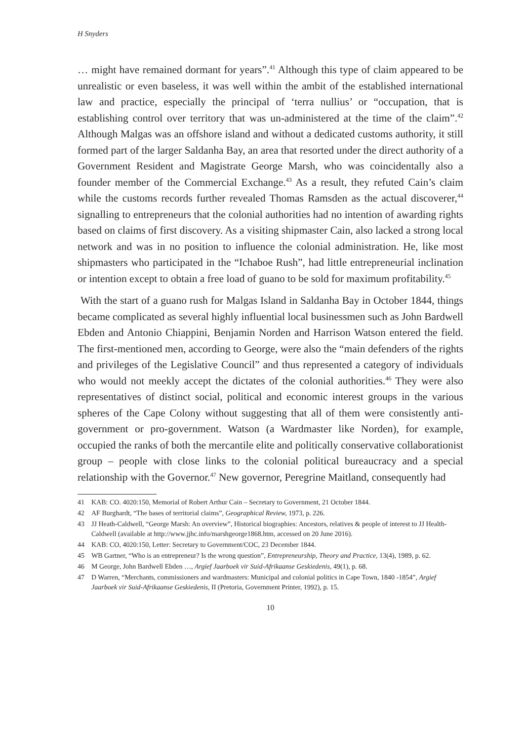H Snyders
… might have remained dormant for years”.<sup>41</sup> Although this type of claim appeared to be unrealistic or even baseless, it was well within the ambit of the established international law and practice, especially the principal of ‘terra nullius’ or “occupation, that is establishing control over territory that was un-administered at the time of the claim”.<sup>42</sup> Although Malgas was an offshore island and without a dedicated customs authority, it still formed part of the larger Saldanha Bay, an area that resorted under the direct authority of a Government Resident and Magistrate George Marsh, who was coincidentally also a founder member of the Commercial Exchange.<sup>43</sup> As a result, they refuted Cain’s claim while the customs records further revealed Thomas Ramsden as the actual discoverer,<sup>44</sup> signalling to entrepreneurs that the colonial authorities had no intention of awarding rights based on claims of first discovery. As a visiting shipmaster Cain, also lacked a strong local network and was in no position to influence the colonial administration. He, like most shipmasters who participated in the “Ichaboe Rush”, had little entrepreneurial inclination or intention except to obtain a free load of guano to be sold for maximum profitability.<sup>45</sup>
With the start of a guano rush for Malgas Island in Saldanha Bay in October 1844, things became complicated as several highly influential local businessmen such as John Bardwell Ebden and Antonio Chiappini, Benjamin Norden and Harrison Watson entered the field. The first-mentioned men, according to George, were also the “main defenders of the rights and privileges of the Legislative Council” and thus represented a category of individuals who would not meekly accept the dictates of the colonial authorities.<sup>46</sup> They were also representatives of distinct social, political and economic interest groups in the various spheres of the Cape Colony without suggesting that all of them were consistently anti-government or pro-government. Watson (a Wardmaster like Norden), for example, occupied the ranks of both the mercantile elite and politically conservative collaborationist group – people with close links to the colonial political bureaucracy and a special relationship with the Governor.<sup>47</sup> New governor, Peregrine Maitland, consequently had
41 KAB: CO. 4020:150, Memorial of Robert Arthur Cain – Secretary to Government, 21 October 1844.
42 AF Burghardt, “The bases of territorial claims”, Geographical Review, 1973, p. 226.
43 JJ Heath-Caldwell, “George Marsh: An overview”, Historical biographies: Ancestors, relatives & people of interest to JJ Health-Caldwell (available at http://www.jjhc.info/marshgeorge1868.htm, accessed on 20 June 2016).
44 KAB: CO, 4020:150, Letter: Secretary to Government/COC, 23 December 1844.
45 WB Gartner, “Who is an entrepreneur? Is the wrong question”, Entrepreneurship, Theory and Practice, 13(4), 1989, p. 62.
46 M George, John Bardwell Ebden …, Argief Jaarboek vir Suid-Afrikaanse Geskiedenis, 49(1), p. 68.
47 D Warren, “Merchants, commissioners and wardmasters: Municipal and colonial politics in Cape Town, 1840 -1854”, Argief Jaarboek vir Suid-Afrikaanse Geskiedenis, II (Pretoria, Government Printer, 1992), p. 15.
10